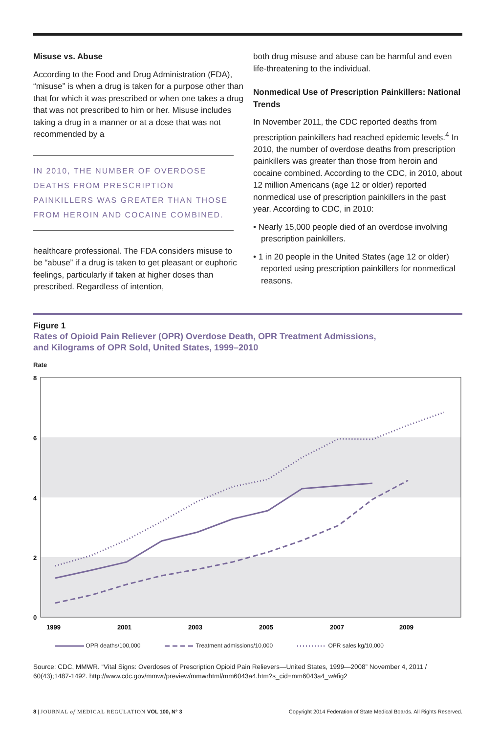Misuse vs. Abuse
According to the Food and Drug Administration (FDA), “misuse” is when a drug is taken for a purpose other than that for which it was prescribed or when one takes a drug that was not prescribed to him or her. Misuse includes taking a drug in a manner or at a dose that was not recommended by a
IN 2010, THE NUMBER OF OVERDOSE DEATHS FROM PRESCRIPTION PAINKILLERS WAS GREATER THAN THOSE FROM HEROIN AND COCAINE COMBINED.
healthcare professional. The FDA considers misuse to be “abuse” if a drug is taken to get pleasant or euphoric feelings, particularly if taken at higher doses than prescribed. Regardless of intention,
both drug misuse and abuse can be harmful and even life-threatening to the individual.
Nonmedical Use of Prescription Painkillers: National Trends
In November 2011, the CDC reported deaths from prescription painkillers had reached epidemic levels.<sup>4</sup> In 2010, the number of overdose deaths from prescription painkillers was greater than those from heroin and cocaine combined. According to the CDC, in 2010, about 12 million Americans (age 12 or older) reported nonmedical use of prescription painkillers in the past year. According to CDC, in 2010:
• Nearly 15,000 people died of an overdose involving prescription painkillers.
• 1 in 20 people in the United States (age 12 or older) reported using prescription painkillers for nonmedical reasons.
Figure 1
Rates of Opioid Pain Reliever (OPR) Overdose Death, OPR Treatment Admissions,
and Kilograms of OPR Sold, United States, 1999–2010
Rate
8
6
4
2
0
1999
2001
2003
2005
2007
2009
OPR deaths/100,000 Treatment admissions/10,000 OPR sales kg/10,000
Source: CDC, MMWR. “Vital Signs: Overdoses of Prescription Opioid Pain Relievers—United States, 1999—2008” November 4, 2011 / 60(43);1487-1492. http://www.cdc.gov/mmwr/preview/mmwrhtml/mm6043a4.htm?s_cid=mm6043a4_w#fig2
8 | JOURNAL of MEDICAL REGULATION VOL 100, N° 3 Copyright 2014 Federation of State Medical Boards. All Rights Reserved.